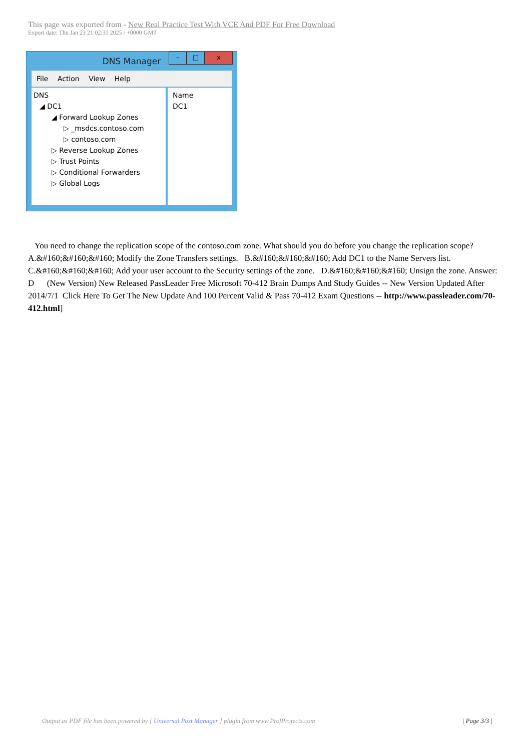This page was exported from - New Real Practice Test With VCE And PDF For Free Download
Export date: Thu Jan 23 21:02:31 2025 / +0000 GMT
DNS Manager
– □ x
File Action View Help
DNS
◢ DC1
◢ Forward Lookup Zones
▷ _msdcs.contoso.com
▷ contoso.com
▷ Reverse Lookup Zones
▷ Trust Points
▷ Conditional Forwarders
▷ Global Logs
Name
DC1
You need to change the replication scope of the contoso.com zone. What should you do before you change the replication scope? A.&#160;&#160;&#160; Modify the Zone Transfers settings. B.&#160;&#160;&#160; Add DC1 to the Name Servers list. C.&#160;&#160;&#160; Add your user account to the Security settings of the zone. D.&#160;&#160;&#160; Unsign the zone. Answer: D (New Version) New Released PassLeader Free Microsoft 70-412 Brain Dumps And Study Guides -- New Version Updated After 2014/7/1 Click Here To Get The New Update And 100 Percent Valid & Pass 70-412 Exam Questions -- http://www.passleader.com/70-412.html]
Output as PDF file has been powered by [ Universal Post Manager ] plugin from www.ProfProjects.com | Page 3/3 |